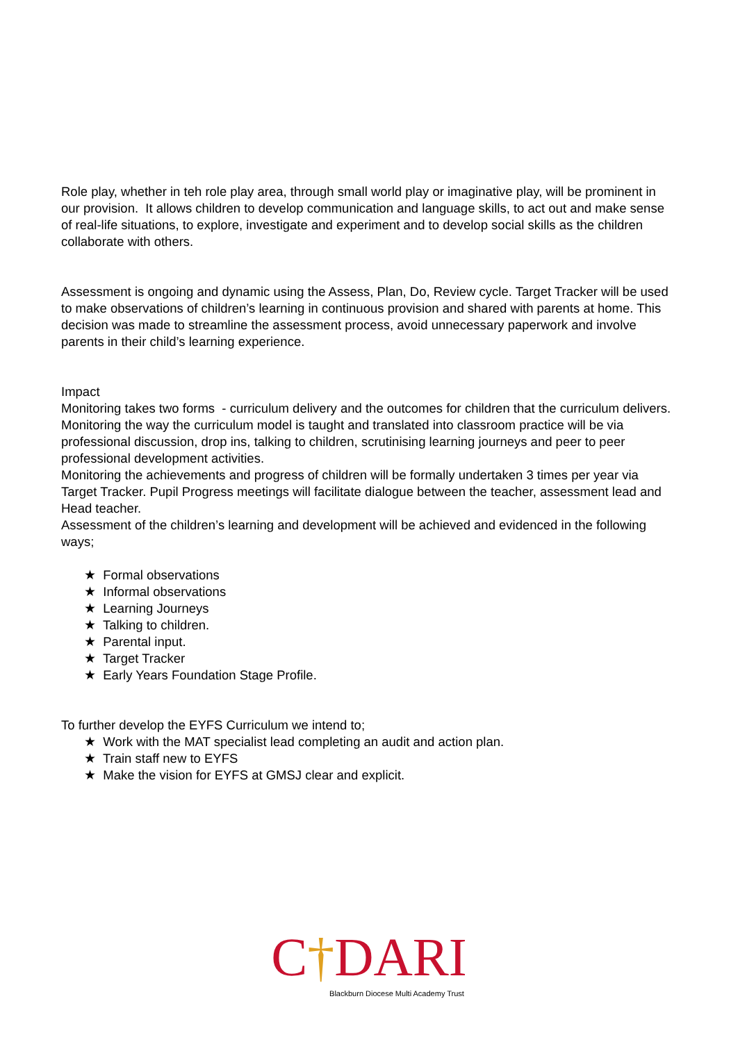Role play, whether in teh role play area, through small world play or imaginative play, will be prominent in our provision. It allows children to develop communication and language skills, to act out and make sense of real-life situations, to explore, investigate and experiment and to develop social skills as the children collaborate with others.
Assessment is ongoing and dynamic using the Assess, Plan, Do, Review cycle. Target Tracker will be used to make observations of children’s learning in continuous provision and shared with parents at home. This decision was made to streamline the assessment process, avoid unnecessary paperwork and involve parents in their child’s learning experience.
Impact
Monitoring takes two forms - curriculum delivery and the outcomes for children that the curriculum delivers.
Monitoring the way the curriculum model is taught and translated into classroom practice will be via professional discussion, drop ins, talking to children, scrutinising learning journeys and peer to peer professional development activities.
Monitoring the achievements and progress of children will be formally undertaken 3 times per year via Target Tracker. Pupil Progress meetings will facilitate dialogue between the teacher, assessment lead and Head teacher.
Assessment of the children’s learning and development will be achieved and evidenced in the following ways;
★ Formal observations
★ Informal observations
★ Learning Journeys
★ Talking to children.
★ Parental input.
★ Target Tracker
★ Early Years Foundation Stage Profile.
To further develop the EYFS Curriculum we intend to;
★ Work with the MAT specialist lead completing an audit and action plan.
★ Train staff new to EYFS
★ Make the vision for EYFS at GMSJ clear and explicit.
C†DARI
Blackburn Diocese Multi Academy Trust